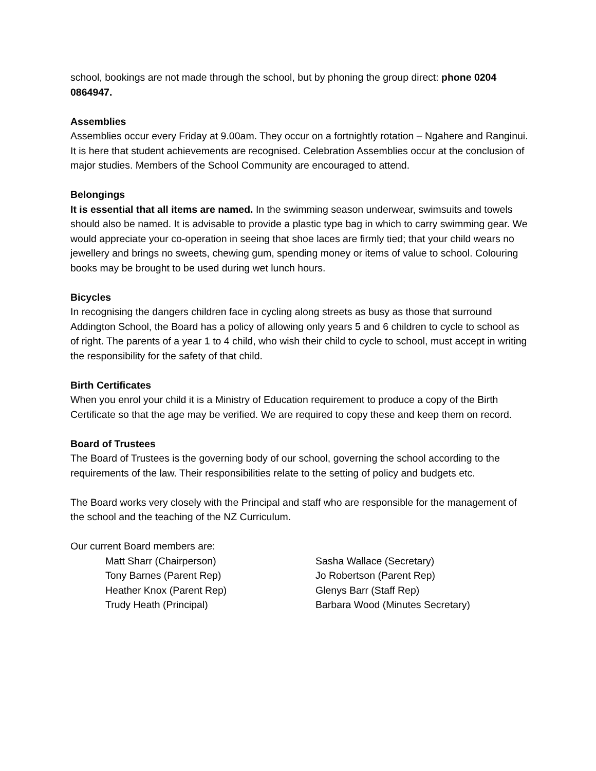school, bookings are not made through the school, but by phoning the group direct: phone 0204 0864947.
Assemblies
Assemblies occur every Friday at 9.00am. They occur on a fortnightly rotation – Ngahere and Ranginui. It is here that student achievements are recognised. Celebration Assemblies occur at the conclusion of major studies. Members of the School Community are encouraged to attend.
Belongings
It is essential that all items are named. In the swimming season underwear, swimsuits and towels should also be named. It is advisable to provide a plastic type bag in which to carry swimming gear. We would appreciate your co-operation in seeing that shoe laces are firmly tied; that your child wears no jewellery and brings no sweets, chewing gum, spending money or items of value to school. Colouring books may be brought to be used during wet lunch hours.
Bicycles
In recognising the dangers children face in cycling along streets as busy as those that surround Addington School, the Board has a policy of allowing only years 5 and 6 children to cycle to school as of right. The parents of a year 1 to 4 child, who wish their child to cycle to school, must accept in writing the responsibility for the safety of that child.
Birth Certificates
When you enrol your child it is a Ministry of Education requirement to produce a copy of the Birth Certificate so that the age may be verified. We are required to copy these and keep them on record.
Board of Trustees
The Board of Trustees is the governing body of our school, governing the school according to the requirements of the law. Their responsibilities relate to the setting of policy and budgets etc.
The Board works very closely with the Principal and staff who are responsible for the management of the school and the teaching of the NZ Curriculum.
Our current Board members are:
Matt Sharr (Chairperson)
Sasha Wallace (Secretary)
Tony Barnes (Parent Rep)
Jo Robertson (Parent Rep)
Heather Knox (Parent Rep)
Glenys Barr (Staff Rep)
Trudy Heath (Principal)
Barbara Wood (Minutes Secretary)